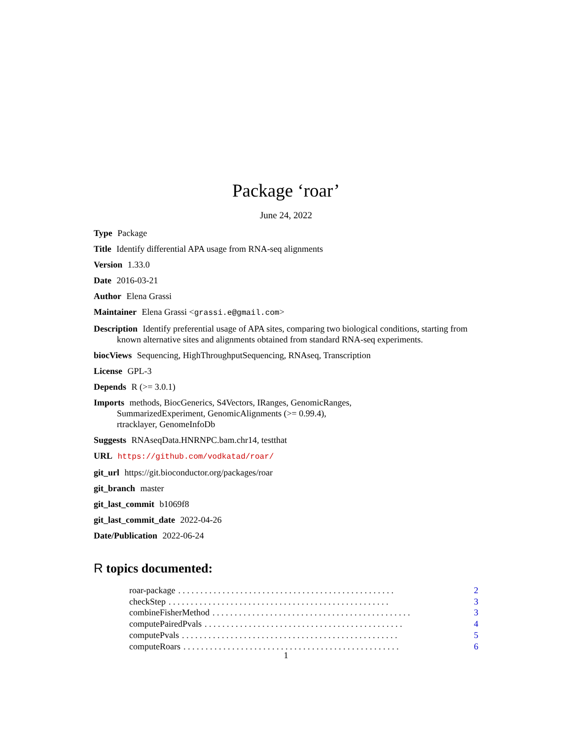Package ‘roar’
June 24, 2022
Type Package
Title Identify differential APA usage from RNA-seq alignments
Version 1.33.0
Date 2016-03-21
Author Elena Grassi
Maintainer Elena Grassi <grassi.e@gmail.com>
Description Identify preferential usage of APA sites, comparing two biological conditions, starting from known alternative sites and alignments obtained from standard RNA-seq experiments.
biocViews Sequencing, HighThroughputSequencing, RNAseq, Transcription
License GPL-3
Depends R (>= 3.0.1)
Imports methods, BiocGenerics, S4Vectors, IRanges, GenomicRanges,
SummarizedExperiment, GenomicAlignments (>= 0.99.4),
rtracklayer, GenomeInfoDb
Suggests RNAseqData.HNRNPC.bam.chr14, testthat
URL https://github.com/vodkatad/roar/
git_url https://git.bioconductor.org/packages/roar
git_branch master
git_last_commit b1069f8
git_last_commit_date 2022-04-26
Date/Publication 2022-06-24
R topics documented:
roar-package. . . . . . . . . . . . . . . . . . . . . . . . . . . . . . . . . . . . . . . . . . . . . . . . . 2
checkStep. . . . . . . . . . . . . . . . . . . . . . . . . . . . . . . . . . . . . . . . . . . . . . . . . . 3
combineFisherMethod. . . . . . . . . . . . . . . . . . . . . . . . . . . . . . . . . . . . . . . . . . . . . 3
computePairedPvals. . . . . . . . . . . . . . . . . . . . . . . . . . . . . . . . . . . . . . . . . . . . . 4
computePvals. . . . . . . . . . . . . . . . . . . . . . . . . . . . . . . . . . . . . . . . . . . . . . . . . 5
computeRoars. . . . . . . . . . . . . . . . . . . . . . . . . . . . . . . . . . . . . . . . . . . . . . . . . 6
1